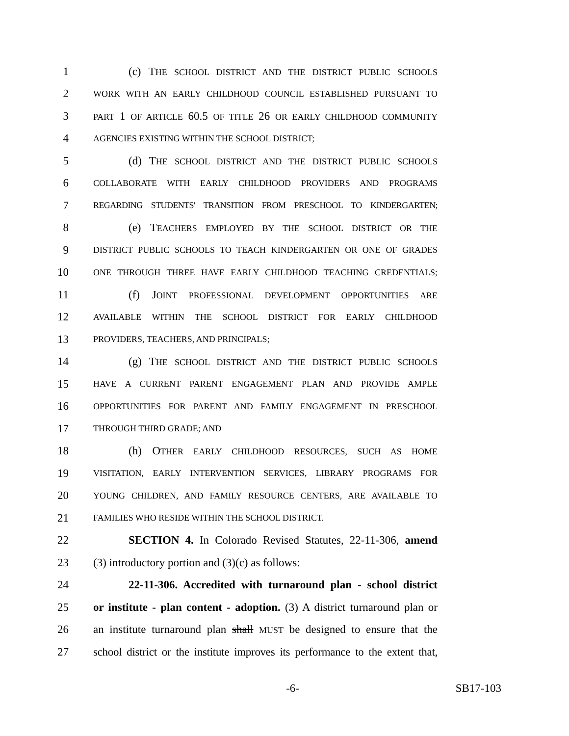1 (c) THE SCHOOL DISTRICT AND THE DISTRICT PUBLIC SCHOOLS
2 WORK WITH AN EARLY CHILDHOOD COUNCIL ESTABLISHED PURSUANT TO
3 PART 1 OF ARTICLE 60.5 OF TITLE 26 OR EARLY CHILDHOOD COMMUNITY
4 AGENCIES EXISTING WITHIN THE SCHOOL DISTRICT;
5 (d) THE SCHOOL DISTRICT AND THE DISTRICT PUBLIC SCHOOLS
6 COLLABORATE WITH EARLY CHILDHOOD PROVIDERS AND PROGRAMS
7 REGARDING STUDENTS' TRANSITION FROM PRESCHOOL TO KINDERGARTEN;
8 (e) TEACHERS EMPLOYED BY THE SCHOOL DISTRICT OR THE
9 DISTRICT PUBLIC SCHOOLS TO TEACH KINDERGARTEN OR ONE OF GRADES
10 ONE THROUGH THREE HAVE EARLY CHILDHOOD TEACHING CREDENTIALS;
11 (f) JOINT PROFESSIONAL DEVELOPMENT OPPORTUNITIES ARE
12 AVAILABLE WITHIN THE SCHOOL DISTRICT FOR EARLY CHILDHOOD
13 PROVIDERS, TEACHERS, AND PRINCIPALS;
14 (g) THE SCHOOL DISTRICT AND THE DISTRICT PUBLIC SCHOOLS
15 HAVE A CURRENT PARENT ENGAGEMENT PLAN AND PROVIDE AMPLE
16 OPPORTUNITIES FOR PARENT AND FAMILY ENGAGEMENT IN PRESCHOOL
17 THROUGH THIRD GRADE; AND
18 (h) OTHER EARLY CHILDHOOD RESOURCES, SUCH AS HOME
19 VISITATION, EARLY INTERVENTION SERVICES, LIBRARY PROGRAMS FOR
20 YOUNG CHILDREN, AND FAMILY RESOURCE CENTERS, ARE AVAILABLE TO
21 FAMILIES WHO RESIDE WITHIN THE SCHOOL DISTRICT.
22 SECTION 4. In Colorado Revised Statutes, 22-11-306, amend
23 (3) introductory portion and (3)(c) as follows:
24 22-11-306. Accredited with turnaround plan - school district
25 or institute - plan content - adoption. (3) A district turnaround plan or
26 an institute turnaround plan shall MUST be designed to ensure that the
27 school district or the institute improves its performance to the extent that,
-6- SB17-103